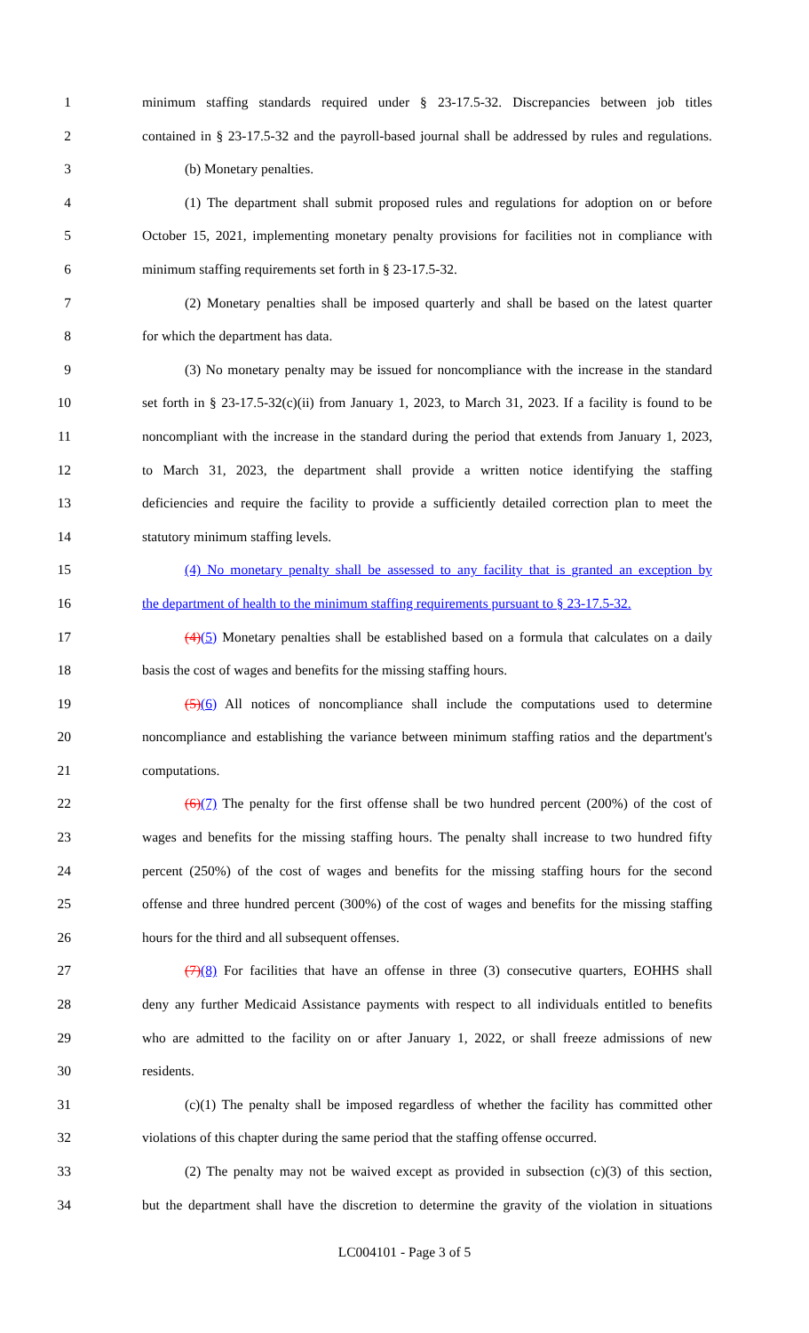1 minimum staffing standards required under § 23-17.5-32. Discrepancies between job titles
2 contained in § 23-17.5-32 and the payroll-based journal shall be addressed by rules and regulations.
3 (b) Monetary penalties.
4 (1) The department shall submit proposed rules and regulations for adoption on or before
5 October 15, 2021, implementing monetary penalty provisions for facilities not in compliance with
6 minimum staffing requirements set forth in § 23-17.5-32.
7 (2) Monetary penalties shall be imposed quarterly and shall be based on the latest quarter
8 for which the department has data.
9 (3) No monetary penalty may be issued for noncompliance with the increase in the standard
10 set forth in § 23-17.5-32(c)(ii) from January 1, 2023, to March 31, 2023. If a facility is found to be
11 noncompliant with the increase in the standard during the period that extends from January 1, 2023,
12 to March 31, 2023, the department shall provide a written notice identifying the staffing
13 deficiencies and require the facility to provide a sufficiently detailed correction plan to meet the
14 statutory minimum staffing levels.
15 (4) No monetary penalty shall be assessed to any facility that is granted an exception by
16 the department of health to the minimum staffing requirements pursuant to § 23-17.5-32.
17 (4)(5) Monetary penalties shall be established based on a formula that calculates on a daily
18 basis the cost of wages and benefits for the missing staffing hours.
19 (5)(6) All notices of noncompliance shall include the computations used to determine
20 noncompliance and establishing the variance between minimum staffing ratios and the department's
21 computations.
22 (6)(7) The penalty for the first offense shall be two hundred percent (200%) of the cost of
23 wages and benefits for the missing staffing hours. The penalty shall increase to two hundred fifty
24 percent (250%) of the cost of wages and benefits for the missing staffing hours for the second
25 offense and three hundred percent (300%) of the cost of wages and benefits for the missing staffing
26 hours for the third and all subsequent offenses.
27 (7)(8) For facilities that have an offense in three (3) consecutive quarters, EOHHS shall
28 deny any further Medicaid Assistance payments with respect to all individuals entitled to benefits
29 who are admitted to the facility on or after January 1, 2022, or shall freeze admissions of new
30 residents.
31 (c)(1) The penalty shall be imposed regardless of whether the facility has committed other
32 violations of this chapter during the same period that the staffing offense occurred.
33 (2) The penalty may not be waived except as provided in subsection (c)(3) of this section,
34 but the department shall have the discretion to determine the gravity of the violation in situations
LC004101 - Page 3 of 5